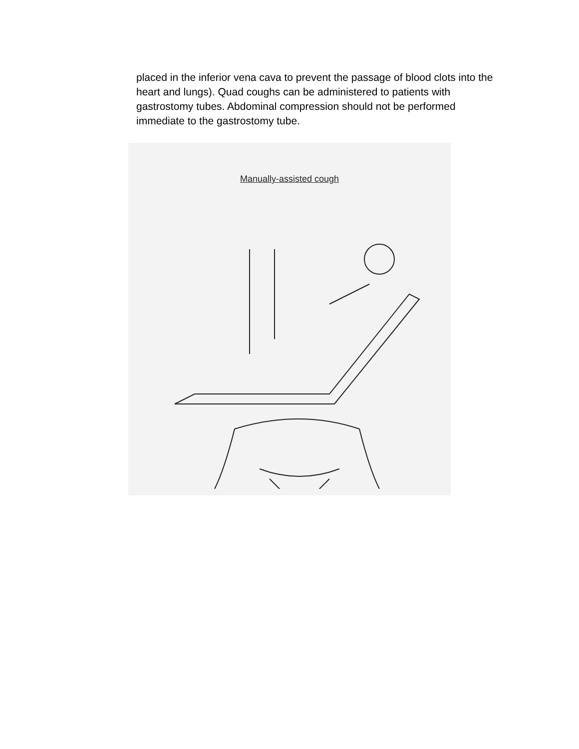placed in the inferior vena cava to prevent the passage of blood clots into the heart and lungs). Quad coughs can be administered to patients with gastrostomy tubes. Abdominal compression should not be performed immediate to the gastrostomy tube.
Manually-assisted cough